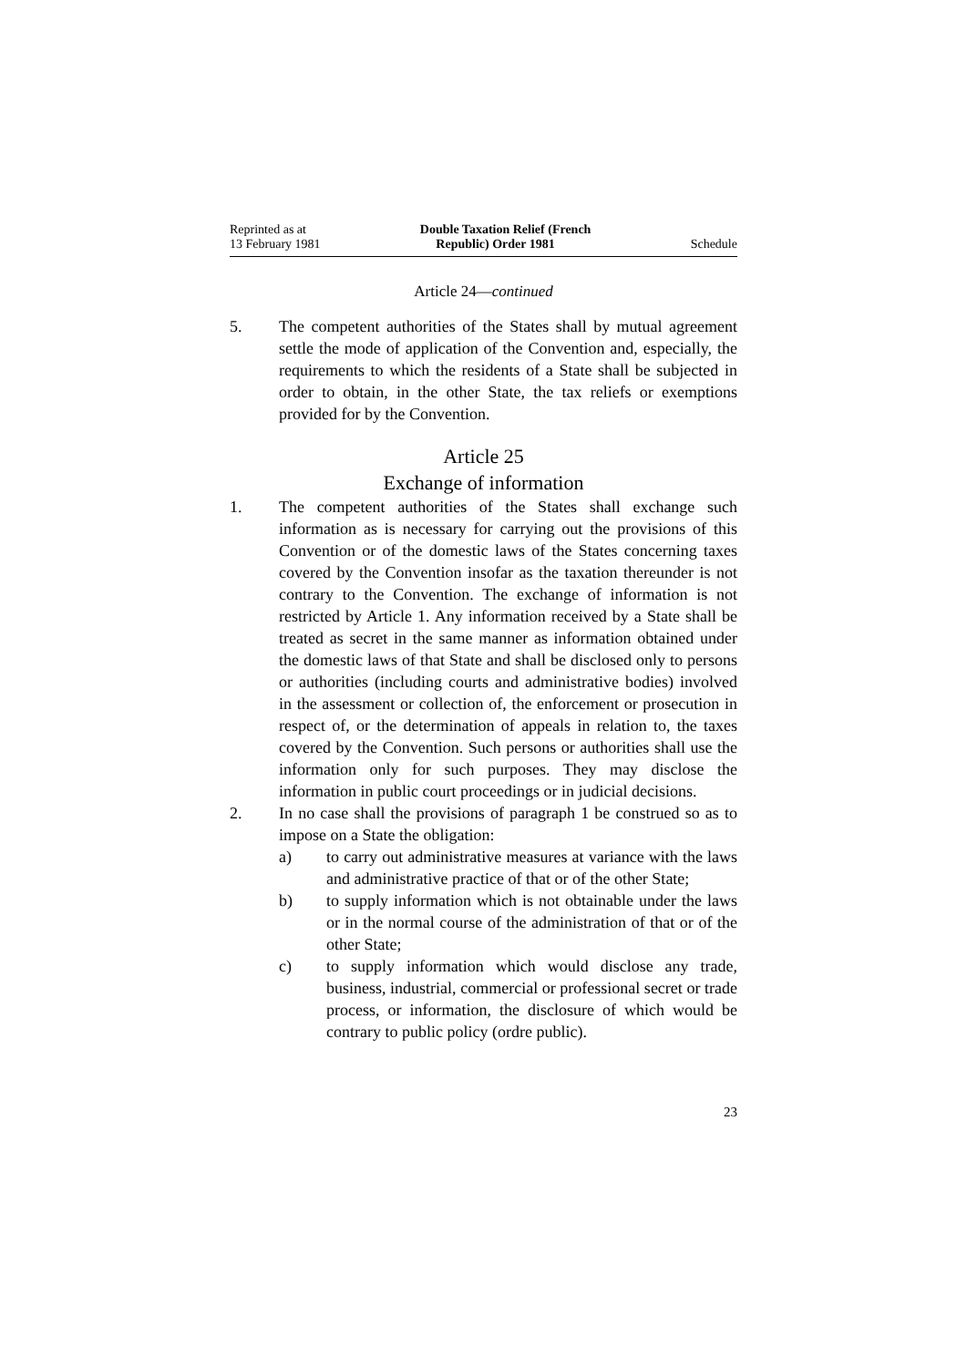Reprinted as at
13 February 1981
Double Taxation Relief (French
Republic) Order 1981
Schedule
Article 24—continued
5. The competent authorities of the States shall by mutual agreement settle the mode of application of the Convention and, especially, the requirements to which the residents of a State shall be subjected in order to obtain, in the other State, the tax reliefs or exemptions provided for by the Convention.
Article 25
Exchange of information
1. The competent authorities of the States shall exchange such information as is necessary for carrying out the provisions of this Convention or of the domestic laws of the States concerning taxes covered by the Convention insofar as the taxation thereunder is not contrary to the Convention. The exchange of information is not restricted by Article 1. Any information received by a State shall be treated as secret in the same manner as information obtained under the domestic laws of that State and shall be disclosed only to persons or authorities (including courts and administrative bodies) involved in the assessment or collection of, the enforcement or prosecution in respect of, or the determination of appeals in relation to, the taxes covered by the Convention. Such persons or authorities shall use the information only for such purposes. They may disclose the information in public court proceedings or in judicial decisions.
2. In no case shall the provisions of paragraph 1 be construed so as to impose on a State the obligation:
a) to carry out administrative measures at variance with the laws and administrative practice of that or of the other State;
b) to supply information which is not obtainable under the laws or in the normal course of the administration of that or of the other State;
c) to supply information which would disclose any trade, business, industrial, commercial or professional secret or trade process, or information, the disclosure of which would be contrary to public policy (ordre public).
23